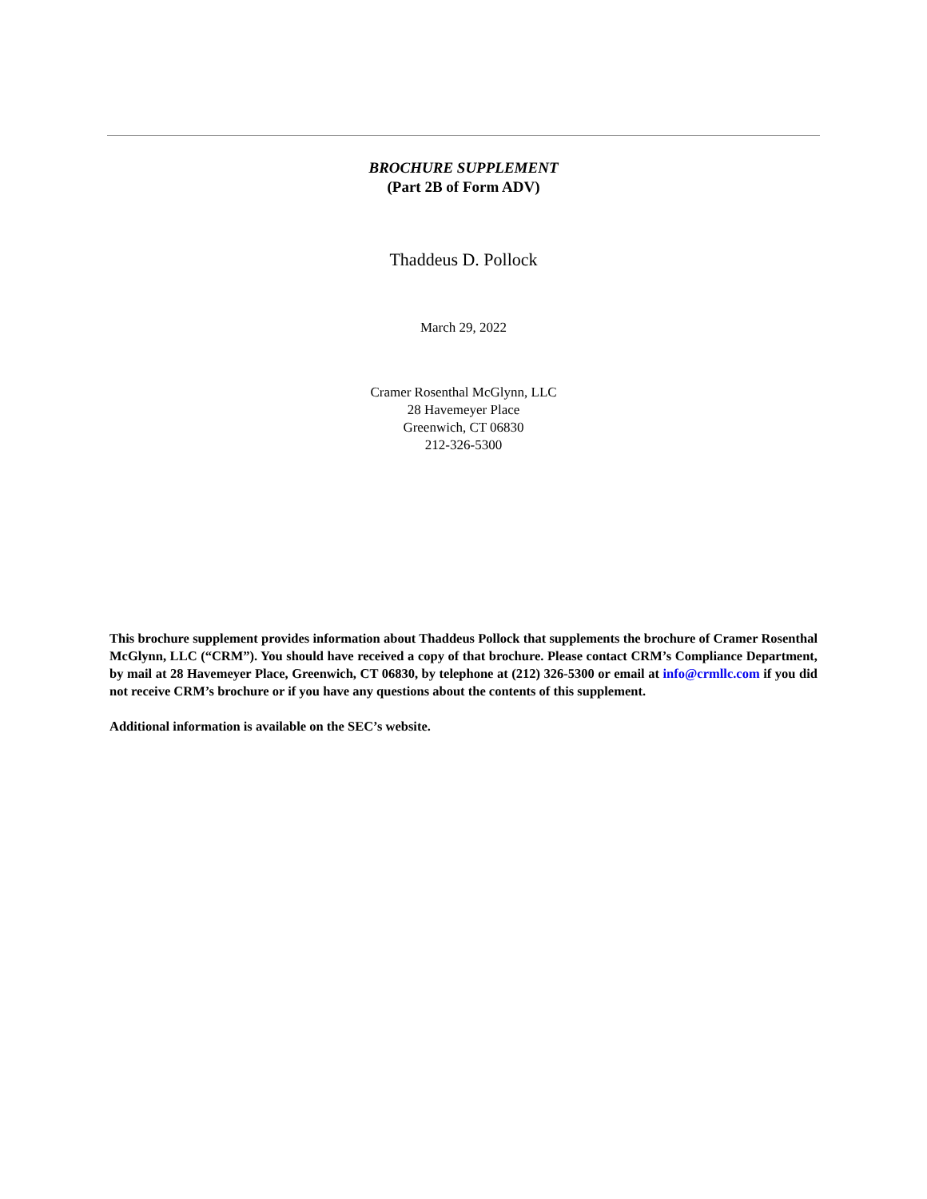BROCHURE SUPPLEMENT
(Part 2B of Form ADV)
Thaddeus D. Pollock
March 29, 2022
Cramer Rosenthal McGlynn, LLC
28 Havemeyer Place
Greenwich, CT 06830
212-326-5300
This brochure supplement provides information about Thaddeus Pollock that supplements the brochure of Cramer Rosenthal McGlynn, LLC (“CRM”). You should have received a copy of that brochure. Please contact CRM’s Compliance Department, by mail at 28 Havemeyer Place, Greenwich, CT 06830, by telephone at (212) 326-5300 or email at info@crmllc.com if you did not receive CRM’s brochure or if you have any questions about the contents of this supplement.
Additional information is available on the SEC’s website.